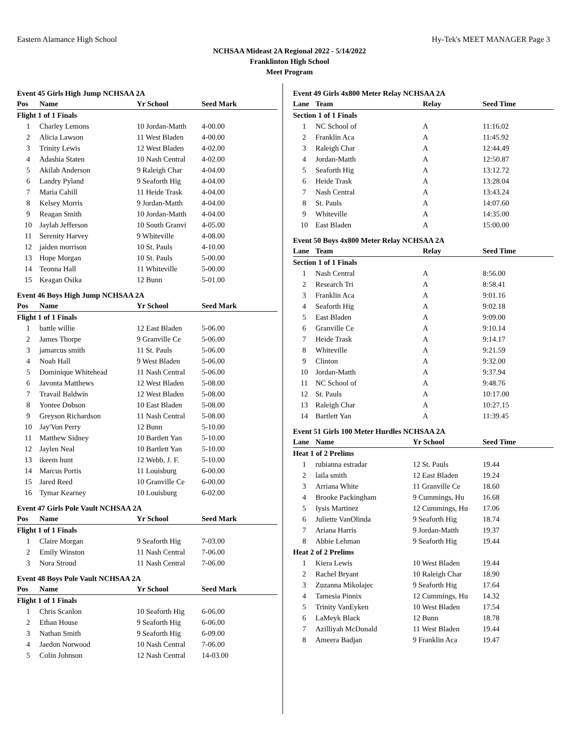Eastern Alamance High School Hy-Tek's MEET MANAGER Page 3
NCHSAA Mideast 2A Regional 2022 - 5/14/2022
Franklinton High School
Meet Program
Event 45 Girls High Jump NCHSAA 2A
| Pos | Name | Yr School | Seed Mark |
| --- | --- | --- | --- |
| Flight 1 of 1 Finals | | | |
| 1 | Charley Lemons | 10 Jordan-Matth | 4-00.00 |
| 2 | Alicia Lawson | 11 West Bladen | 4-00.00 |
| 3 | Trinity Lewis | 12 West Bladen | 4-02.00 |
| 4 | Adashia Staten | 10 Nash Central | 4-02.00 |
| 5 | Akilah Anderson | 9 Raleigh Char | 4-04.00 |
| 6 | Landry Pyland | 9 Seaforth Hig | 4-04.00 |
| 7 | Maria Cahill | 11 Heide Trask | 4-04.00 |
| 8 | Kelsey Morris | 9 Jordan-Matth | 4-04.00 |
| 9 | Reagan Smith | 10 Jordan-Matth | 4-04.00 |
| 10 | Jaylah Jefferson | 10 South Granvi | 4-05.00 |
| 11 | Serenity Harvey | 9 Whiteville | 4-08.00 |
| 12 | jaiden morrison | 10 St. Pauls | 4-10.00 |
| 13 | Hope Morgan | 10 St. Pauls | 5-00.00 |
| 14 | Teonna Hall | 11 Whiteville | 5-00.00 |
| 15 | Keagan Osika | 12 Bunn | 5-01.00 |
Event 46 Boys High Jump NCHSAA 2A
| Pos | Name | Yr School | Seed Mark |
| --- | --- | --- | --- |
| Flight 1 of 1 Finals | | | |
| 1 | battle willie | 12 East Bladen | 5-06.00 |
| 2 | James Thorpe | 9 Granville Ce | 5-06.00 |
| 3 | jamarcus smith | 11 St. Pauls | 5-06.00 |
| 4 | Noah Hall | 9 West Bladen | 5-06.00 |
| 5 | Dominique Whitehead | 11 Nash Central | 5-06.00 |
| 6 | Javonta Matthews | 12 West Bladen | 5-08.00 |
| 7 | Travail Baldwin | 12 West Bladen | 5-08.00 |
| 8 | Yontee Dobson | 10 East Bladen | 5-08.00 |
| 9 | Greyson Richardson | 11 Nash Central | 5-08.00 |
| 10 | Jay'Von Perry | 12 Bunn | 5-10.00 |
| 11 | Matthew Sidney | 10 Bartlett Yan | 5-10.00 |
| 12 | Jaylen Neal | 10 Bartlett Yan | 5-10.00 |
| 13 | ikeem hunt | 12 Webb, J. F. | 5-10.00 |
| 14 | Marcus Portis | 11 Louisburg | 6-00.00 |
| 15 | Jared Reed | 10 Granville Ce | 6-00.00 |
| 16 | Tymar Kearney | 10 Louisburg | 6-02.00 |
Event 47 Girls Pole Vault NCHSAA 2A
| Pos | Name | Yr School | Seed Mark |
| --- | --- | --- | --- |
| Flight 1 of 1 Finals | | | |
| 1 | Claire Morgan | 9 Seaforth Hig | 7-03.00 |
| 2 | Emily Winston | 11 Nash Central | 7-06.00 |
| 3 | Nora Stroud | 11 Nash Central | 7-06.00 |
Event 48 Boys Pole Vault NCHSAA 2A
| Pos | Name | Yr School | Seed Mark |
| --- | --- | --- | --- |
| Flight 1 of 1 Finals | | | |
| 1 | Chris Scanlon | 10 Seaforth Hig | 6-06.00 |
| 2 | Ethan House | 9 Seaforth Hig | 6-06.00 |
| 3 | Nathan Smith | 9 Seaforth Hig | 6-09.00 |
| 4 | Jaedon Norwood | 10 Nash Central | 7-06.00 |
| 5 | Colin Johnson | 12 Nash Central | 14-03.00 |
Event 49 Girls 4x800 Meter Relay NCHSAA 2A
| Lane | Team | Relay | Seed Time |
| --- | --- | --- | --- |
| Section 1 of 1 Finals | | | |
| 1 | NC School of | A | 11:16.02 |
| 2 | Franklin Aca | A | 11:45.92 |
| 3 | Raleigh Char | A | 12:44.49 |
| 4 | Jordan-Matth | A | 12:50.87 |
| 5 | Seaforth Hig | A | 13:12.72 |
| 6 | Heide Trask | A | 13:28.04 |
| 7 | Nash Central | A | 13:43.24 |
| 8 | St. Pauls | A | 14:07.60 |
| 9 | Whiteville | A | 14:35.00 |
| 10 | East Bladen | A | 15:00.00 |
Event 50 Boys 4x800 Meter Relay NCHSAA 2A
| Lane | Team | Relay | Seed Time |
| --- | --- | --- | --- |
| Section 1 of 1 Finals | | | |
| 1 | Nash Central | A | 8:56.00 |
| 2 | Research Tri | A | 8:58.41 |
| 3 | Franklin Aca | A | 9:01.16 |
| 4 | Seaforth Hig | A | 9:02.18 |
| 5 | East Bladen | A | 9:09.00 |
| 6 | Granville Ce | A | 9:10.14 |
| 7 | Heide Trask | A | 9:14.17 |
| 8 | Whiteville | A | 9:21.59 |
| 9 | Clinton | A | 9:32.00 |
| 10 | Jordan-Matth | A | 9:37.94 |
| 11 | NC School of | A | 9:48.76 |
| 12 | St. Pauls | A | 10:17.00 |
| 13 | Raleigh Char | A | 10:27.15 |
| 14 | Bartlett Yan | A | 11:39.45 |
Event 51 Girls 100 Meter Hurdles NCHSAA 2A
| Lane | Name | Yr School | Seed Time |
| --- | --- | --- | --- |
| Heat 1 of 2 Prelims | | | |
| 1 | rubianna estradar | 12 St. Pauls | 19.44 |
| 2 | laila smith | 12 East Bladen | 19.24 |
| 3 | Arriana White | 11 Granville Ce | 18.60 |
| 4 | Brooke Packingham | 9 Cummings, Hu | 16.68 |
| 5 | Iysis Martinez | 12 Cummings, Hu | 17.06 |
| 6 | Juliette VanOlinda | 9 Seaforth Hig | 18.74 |
| 7 | Ariana Harris | 9 Jordan-Matth | 19.37 |
| 8 | Abbie Lehman | 9 Seaforth Hig | 19.44 |
| Heat 2 of 2 Prelims | | | |
| 1 | Kiera Lewis | 10 West Bladen | 19.44 |
| 2 | Rachel Bryant | 10 Raleigh Char | 18.90 |
| 3 | Zuzanna Mikolajec | 9 Seaforth Hig | 17.64 |
| 4 | Tamesia Pinnix | 12 Cummings, Hu | 14.32 |
| 5 | Trinity VanEyken | 10 West Bladen | 17.54 |
| 6 | LaMeyk Black | 12 Bunn | 18.78 |
| 7 | Azilliyah McDonald | 11 West Bladen | 19.44 |
| 8 | Ameera Badjan | 9 Franklin Aca | 19.47 |